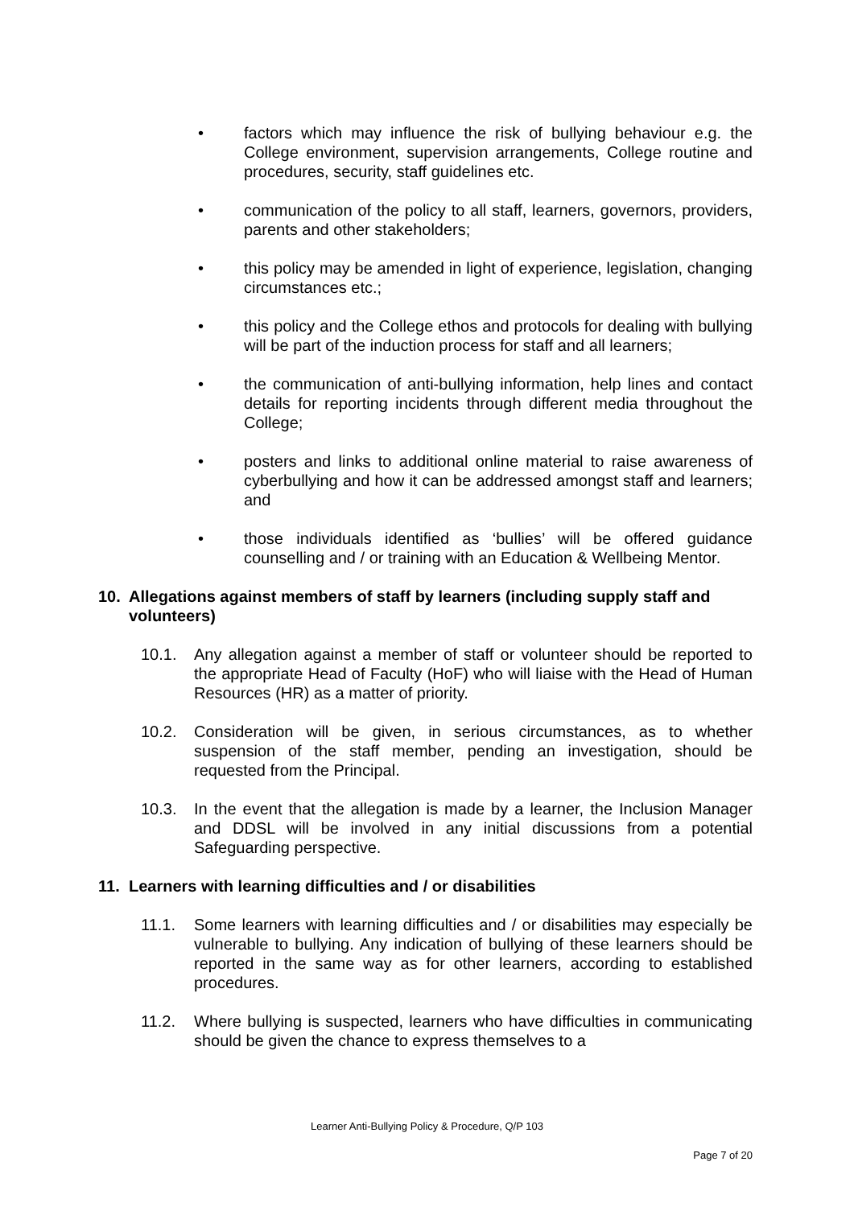• factors which may influence the risk of bullying behaviour e.g. the College environment, supervision arrangements, College routine and procedures, security, staff guidelines etc.
• communication of the policy to all staff, learners, governors, providers, parents and other stakeholders;
• this policy may be amended in light of experience, legislation, changing circumstances etc.;
• this policy and the College ethos and protocols for dealing with bullying will be part of the induction process for staff and all learners;
• the communication of anti-bullying information, help lines and contact details for reporting incidents through different media throughout the College;
• posters and links to additional online material to raise awareness of cyberbullying and how it can be addressed amongst staff and learners; and
• those individuals identified as ‘bullies’ will be offered guidance counselling and / or training with an Education & Wellbeing Mentor.
10. Allegations against members of staff by learners (including supply staff and volunteers)
10.1. Any allegation against a member of staff or volunteer should be reported to the appropriate Head of Faculty (HoF) who will liaise with the Head of Human Resources (HR) as a matter of priority.
10.2. Consideration will be given, in serious circumstances, as to whether suspension of the staff member, pending an investigation, should be requested from the Principal.
10.3. In the event that the allegation is made by a learner, the Inclusion Manager and DDSL will be involved in any initial discussions from a potential Safeguarding perspective.
11. Learners with learning difficulties and / or disabilities
11.1. Some learners with learning difficulties and / or disabilities may especially be vulnerable to bullying. Any indication of bullying of these learners should be reported in the same way as for other learners, according to established procedures.
11.2. Where bullying is suspected, learners who have difficulties in communicating should be given the chance to express themselves to a
Learner Anti-Bullying Policy & Procedure, Q/P 103
Page 7 of 20